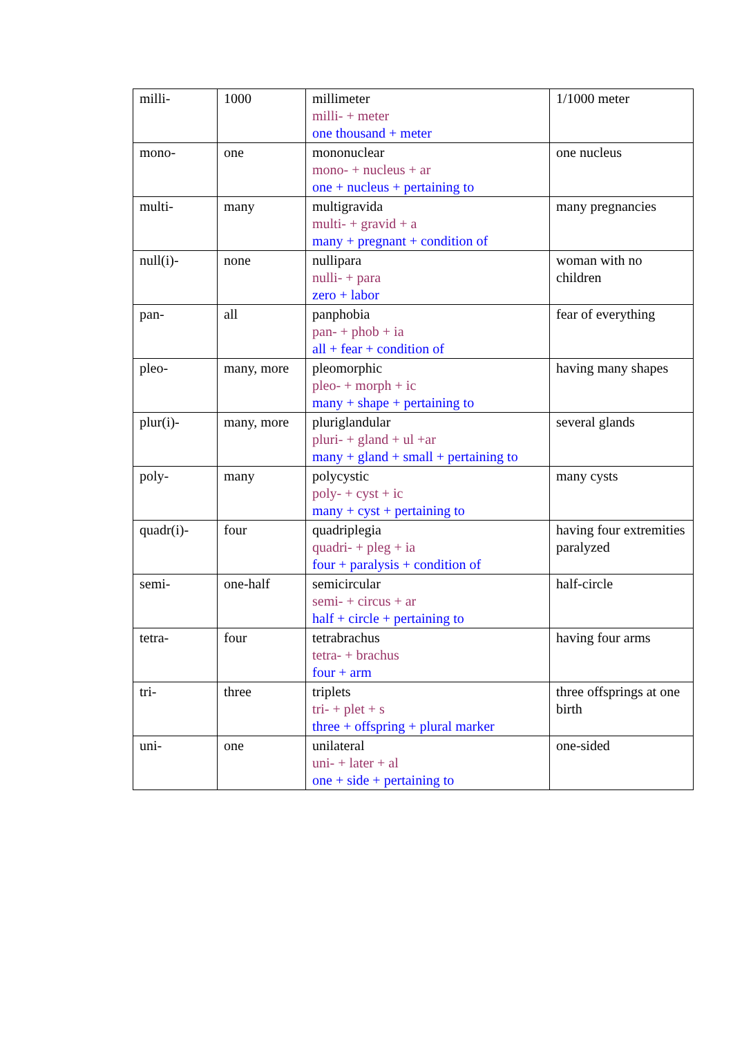| milli- | 1000 | millimeter milli- + meter one thousand + meter | 1/1000 meter |
| mono- | one | mononuclear mono- + nucleus + ar one + nucleus + pertaining to | one nucleus |
| multi- | many | multigravida multi- + gravid + a many + pregnant + condition of | many pregnancies |
| null(i)- | none | nullipara nulli- + para zero + labor | woman with no children |
| pan- | all | panphobia pan- + phob + ia all + fear + condition of | fear of everything |
| pleo- | many, more | pleomorphic pleo- + morph + ic many + shape + pertaining to | having many shapes |
| plur(i)- | many, more | pluriglandular pluri- + gland + ul +ar many + gland + small + pertaining to | several glands |
| poly- | many | polycystic poly- + cyst + ic many + cyst + pertaining to | many cysts |
| quadr(i)- | four | quadriplegia quadri- + pleg + ia four + paralysis + condition of | having four extremities paralyzed |
| semi- | one-half | semicircular semi- + circus + ar half + circle + pertaining to | half-circle |
| tetra- | four | tetrabrachus tetra- + brachus four + arm | having four arms |
| tri- | three | triplets tri- + plet + s three + offspring + plural marker | three offsprings at one birth |
| uni- | one | unilateral uni- + later + al one + side + pertaining to | one-sided |